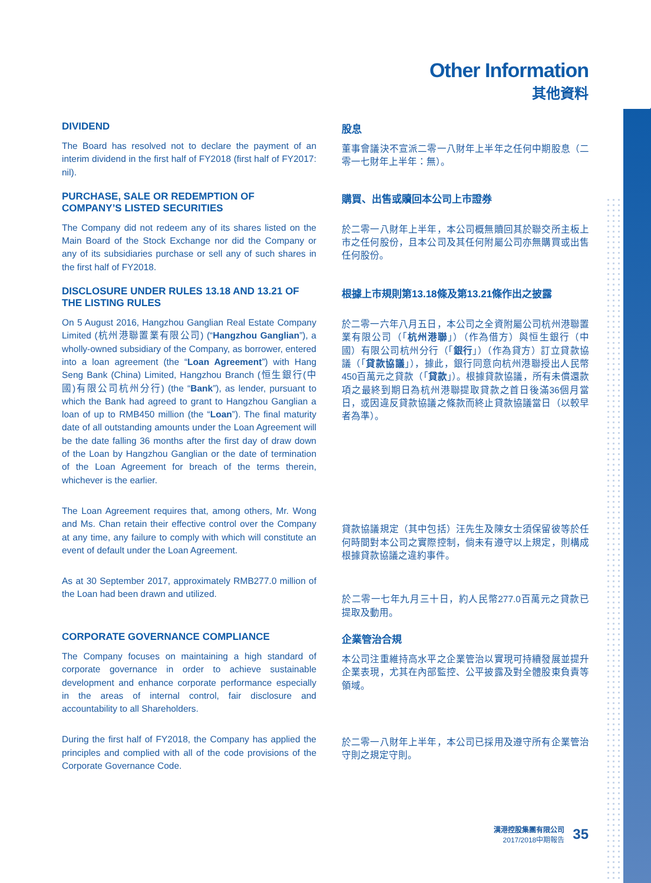Other Information
其他資料
DIVIDEND
The Board has resolved not to declare the payment of an interim dividend in the first half of FY2018 (first half of FY2017: nil).
股息
董事會議決不宣派二零一八財年上半年之任何中期股息（二零一七財年上半年：無）。
PURCHASE, SALE OR REDEMPTION OF COMPANY’S LISTED SECURITIES
The Company did not redeem any of its shares listed on the Main Board of the Stock Exchange nor did the Company or any of its subsidiaries purchase or sell any of such shares in the first half of FY2018.
購買、出售或贖回本公司上市證券
於二零一八財年上半年，本公司概無贖回其於聯交所主板上市之任何股份，且本公司及其任何附屬公司亦無購買或出售任何股份。
DISCLOSURE UNDER RULES 13.18 AND 13.21 OF THE LISTING RULES
On 5 August 2016, Hangzhou Ganglian Real Estate Company Limited (杭州港聯置業有限公司) (“Hangzhou Ganglian”), a wholly-owned subsidiary of the Company, as borrower, entered into a loan agreement (the “Loan Agreement”) with Hang Seng Bank (China) Limited, Hangzhou Branch (恒生銀行(中國)有限公司杭州分行) (the “Bank”), as lender, pursuant to which the Bank had agreed to grant to Hangzhou Ganglian a loan of up to RMB450 million (the “Loan”). The final maturity date of all outstanding amounts under the Loan Agreement will be the date falling 36 months after the first day of draw down of the Loan by Hangzhou Ganglian or the date of termination of the Loan Agreement for breach of the terms therein, whichever is the earlier.
The Loan Agreement requires that, among others, Mr. Wong and Ms. Chan retain their effective control over the Company at any time, any failure to comply with which will constitute an event of default under the Loan Agreement.
As at 30 September 2017, approximately RMB277.0 million of the Loan had been drawn and utilized.
根據上市規則第13.18條及第13.21條作出之披露
於二零一六年八月五日，本公司之全資附屬公司杭州港聯置業有限公司（「杭州港聯」）（作為借方）與恒生銀行（中國）有限公司杭州分行（「銀行」）（作為貸方）訂立貸款協議（「貸款協議」），據此，銀行同意向杭州港聯授出人民幣450百萬元之貸款（「貸款」）。根據貸款協議，所有未償還款項之最終到期日為杭州港聯提取貸款之首日後滿36個月當日，或因違反貸款協議之條款而終止貸款協議當日（以較早者為準）。
貸款協議規定（其中包括）汪先生及陳女士須保留彼等於任何時間對本公司之實際控制，倘未有遵守以上規定，則構成根據貸款協議之違約事件。
於二零一七年九月三十日，約人民幣277.0百萬元之貸款已提取及動用。
CORPORATE GOVERNANCE COMPLIANCE
The Company focuses on maintaining a high standard of corporate governance in order to achieve sustainable development and enhance corporate performance especially in the areas of internal control, fair disclosure and accountability to all Shareholders.
During the first half of FY2018, the Company has applied the principles and complied with all of the code provisions of the Corporate Governance Code.
企業管治合規
本公司注重維持高水平之企業管治以實現可持續發展並提升企業表現，尤其在內部監控、公平披露及對全體股東負責等領域。
於二零一八財年上半年，本公司已採用及遵守所有企業管治守則之規定守則。
漢港控股集團有限公司
2017/2018中期報告
35